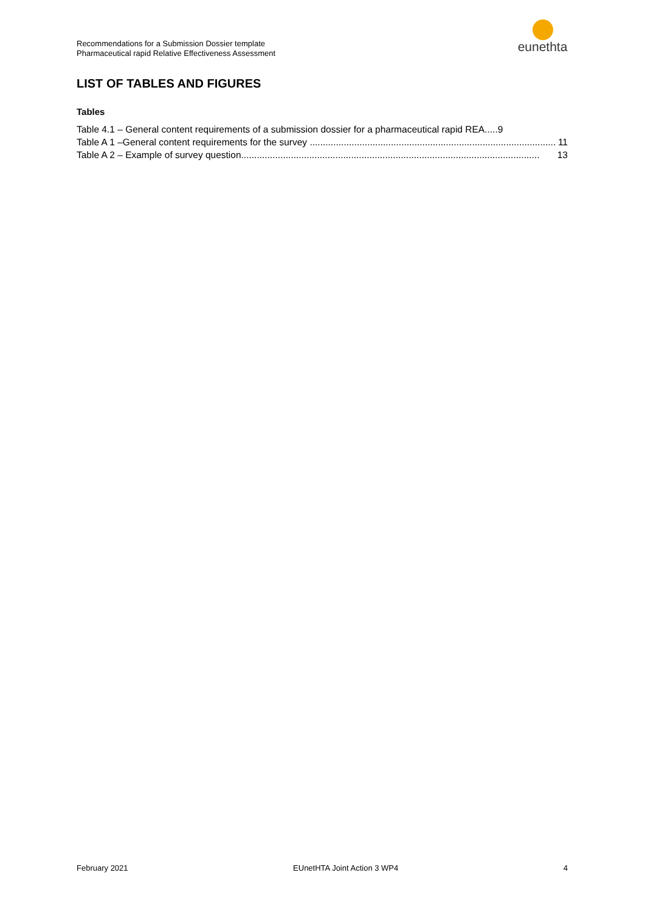Recommendations for a Submission Dossier template
Pharmaceutical rapid Relative Effectiveness Assessment
eunethta
LIST OF TABLES AND FIGURES
Tables
Table 4.1 – General content requirements of a submission dossier for a pharmaceutical rapid REA..... 9
Table A 1 –General content requirements for the survey .............................................................................................. 11
Table A 2 – Example of survey question.................................................................................................................. 13
February 2021 EUnetHTA Joint Action 3 WP4 4